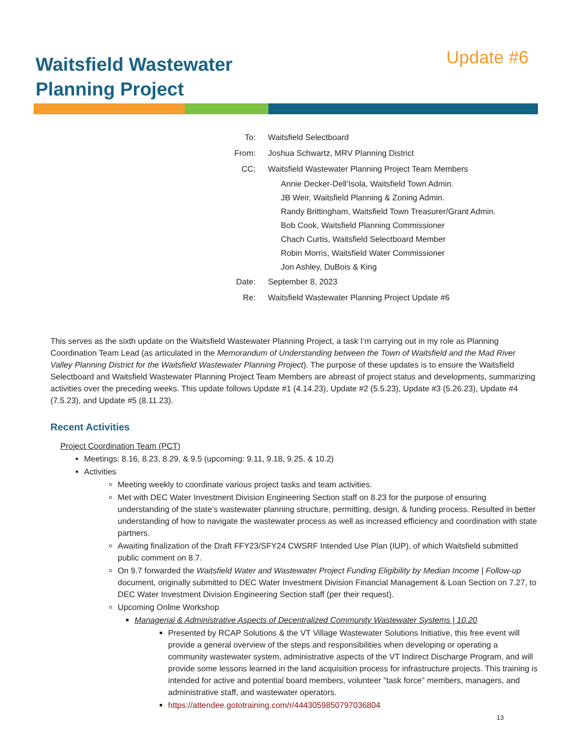Waitsfield Wastewater
Planning Project
Update #6
To: Waitsfield Selectboard
From: Joshua Schwartz, MRV Planning District
CC: Waitsfield Wastewater Planning Project Team Members
Annie Decker-Dell’Isola, Waitsfield Town Admin.
JB Weir, Waitsfield Planning & Zoning Admin.
Randy Brittingham, Waitsfield Town Treasurer/Grant Admin.
Bob Cook, Waitsfield Planning Commissioner
Chach Curtis, Waitsfield Selectboard Member
Robin Morris, Waitsfield Water Commissioner
Jon Ashley, DuBois & King
Date: September 8, 2023
Re: Waitsfield Wastewater Planning Project Update #6
This serves as the sixth update on the Waitsfield Wastewater Planning Project, a task I’m carrying out in my role as Planning Coordination Team Lead (as articulated in the Memorandum of Understanding between the Town of Waitsfield and the Mad River Valley Planning District for the Waitsfield Wastewater Planning Project). The purpose of these updates is to ensure the Waitsfield Selectboard and Waitsfield Wastewater Planning Project Team Members are abreast of project status and developments, summarizing activities over the preceding weeks. This update follows Update #1 (4.14.23), Update #2 (5.5.23), Update #3 (5.26.23), Update #4 (7.5.23), and Update #5 (8.11.23).
Recent Activities
Project Coordination Team (PCT)
Meetings: 8.16, 8.23, 8.29, & 9.5 (upcoming: 9.11, 9.18, 9.25, & 10.2)
Activities
Meeting weekly to coordinate various project tasks and team activities.
Met with DEC Water Investment Division Engineering Section staff on 8.23 for the purpose of ensuring understanding of the state’s wastewater planning structure, permitting, design, & funding process. Resulted in better understanding of how to navigate the wastewater process as well as increased efficiency and coordination with state partners.
Awaiting finalization of the Draft FFY23/SFY24 CWSRF Intended Use Plan (IUP), of which Waitsfield submitted public comment on 8.7.
On 9.7 forwarded the Waitsfield Water and Wastewater Project Funding Eligibility by Median Income | Follow-up document, originally submitted to DEC Water Investment Division Financial Management & Loan Section on 7.27, to DEC Water Investment Division Engineering Section staff (per their request).
Upcoming Online Workshop
Managerial & Administrative Aspects of Decentralized Community Wastewater Systems | 10.20
Presented by RCAP Solutions & the VT Village Wastewater Solutions Initiative, this free event will provide a general overview of the steps and responsibilities when developing or operating a community wastewater system, administrative aspects of the VT Indirect Discharge Program, and will provide some lessons learned in the land acquisition process for infrastructure projects. This training is intended for active and potential board members, volunteer "task force" members, managers, and administrative staff, and wastewater operators.
https://attendee.gototraining.com/r/4443059850797036804
13